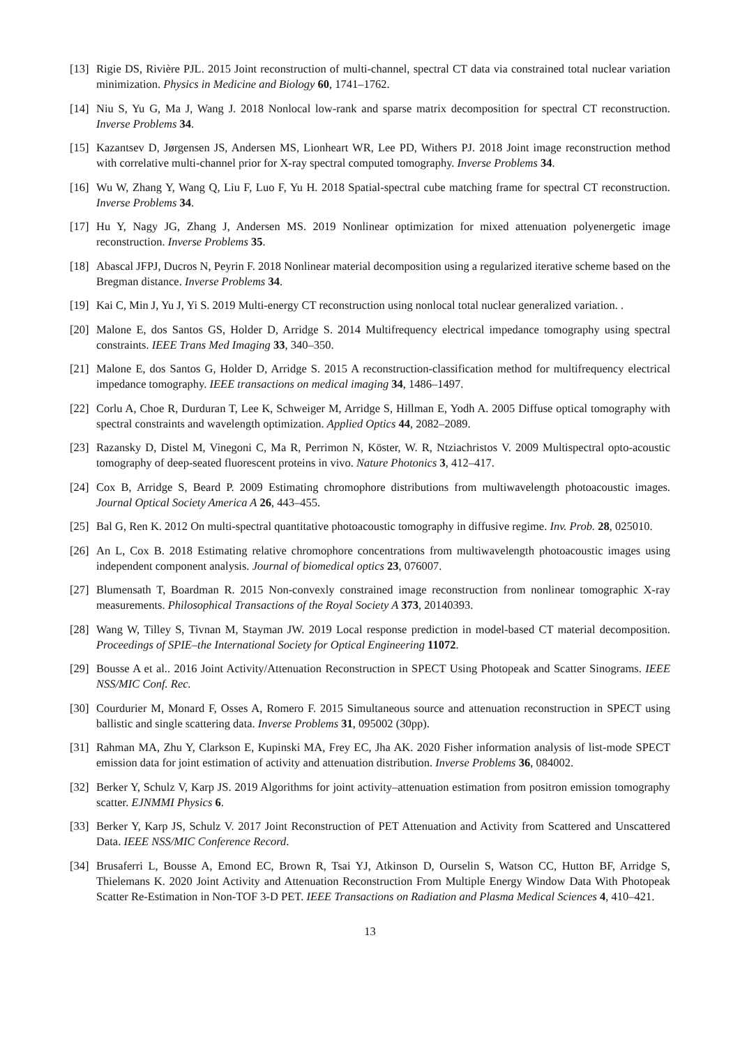[13] Rigie DS, Rivière PJL. 2015 Joint reconstruction of multi-channel, spectral CT data via constrained total nuclear variation minimization. Physics in Medicine and Biology 60, 1741–1762.
[14] Niu S, Yu G, Ma J, Wang J. 2018 Nonlocal low-rank and sparse matrix decomposition for spectral CT reconstruction. Inverse Problems 34.
[15] Kazantsev D, Jørgensen JS, Andersen MS, Lionheart WR, Lee PD, Withers PJ. 2018 Joint image reconstruction method with correlative multi-channel prior for X-ray spectral computed tomography. Inverse Problems 34.
[16] Wu W, Zhang Y, Wang Q, Liu F, Luo F, Yu H. 2018 Spatial-spectral cube matching frame for spectral CT reconstruction. Inverse Problems 34.
[17] Hu Y, Nagy JG, Zhang J, Andersen MS. 2019 Nonlinear optimization for mixed attenuation polyenergetic image reconstruction. Inverse Problems 35.
[18] Abascal JFPJ, Ducros N, Peyrin F. 2018 Nonlinear material decomposition using a regularized iterative scheme based on the Bregman distance. Inverse Problems 34.
[19] Kai C, Min J, Yu J, Yi S. 2019 Multi-energy CT reconstruction using nonlocal total nuclear generalized variation. .
[20] Malone E, dos Santos GS, Holder D, Arridge S. 2014 Multifrequency electrical impedance tomography using spectral constraints. IEEE Trans Med Imaging 33, 340–350.
[21] Malone E, dos Santos G, Holder D, Arridge S. 2015 A reconstruction-classification method for multifrequency electrical impedance tomography. IEEE transactions on medical imaging 34, 1486–1497.
[22] Corlu A, Choe R, Durduran T, Lee K, Schweiger M, Arridge S, Hillman E, Yodh A. 2005 Diffuse optical tomography with spectral constraints and wavelength optimization. Applied Optics 44, 2082–2089.
[23] Razansky D, Distel M, Vinegoni C, Ma R, Perrimon N, Köster, W. R, Ntziachristos V. 2009 Multispectral opto-acoustic tomography of deep-seated fluorescent proteins in vivo. Nature Photonics 3, 412–417.
[24] Cox B, Arridge S, Beard P. 2009 Estimating chromophore distributions from multiwavelength photoacoustic images. Journal Optical Society America A 26, 443–455.
[25] Bal G, Ren K. 2012 On multi-spectral quantitative photoacoustic tomography in diffusive regime. Inv. Prob. 28, 025010.
[26] An L, Cox B. 2018 Estimating relative chromophore concentrations from multiwavelength photoacoustic images using independent component analysis. Journal of biomedical optics 23, 076007.
[27] Blumensath T, Boardman R. 2015 Non-convexly constrained image reconstruction from nonlinear tomographic X-ray measurements. Philosophical Transactions of the Royal Society A 373, 20140393.
[28] Wang W, Tilley S, Tivnan M, Stayman JW. 2019 Local response prediction in model-based CT material decomposition. Proceedings of SPIE–the International Society for Optical Engineering 11072.
[29] Bousse A et al.. 2016 Joint Activity/Attenuation Reconstruction in SPECT Using Photopeak and Scatter Sinograms. IEEE NSS/MIC Conf. Rec.
[30] Courdurier M, Monard F, Osses A, Romero F. 2015 Simultaneous source and attenuation reconstruction in SPECT using ballistic and single scattering data. Inverse Problems 31, 095002 (30pp).
[31] Rahman MA, Zhu Y, Clarkson E, Kupinski MA, Frey EC, Jha AK. 2020 Fisher information analysis of list-mode SPECT emission data for joint estimation of activity and attenuation distribution. Inverse Problems 36, 084002.
[32] Berker Y, Schulz V, Karp JS. 2019 Algorithms for joint activity–attenuation estimation from positron emission tomography scatter. EJNMMI Physics 6.
[33] Berker Y, Karp JS, Schulz V. 2017 Joint Reconstruction of PET Attenuation and Activity from Scattered and Unscattered Data. IEEE NSS/MIC Conference Record.
[34] Brusaferri L, Bousse A, Emond EC, Brown R, Tsai YJ, Atkinson D, Ourselin S, Watson CC, Hutton BF, Arridge S, Thielemans K. 2020 Joint Activity and Attenuation Reconstruction From Multiple Energy Window Data With Photopeak Scatter Re-Estimation in Non-TOF 3-D PET. IEEE Transactions on Radiation and Plasma Medical Sciences 4, 410–421.
13